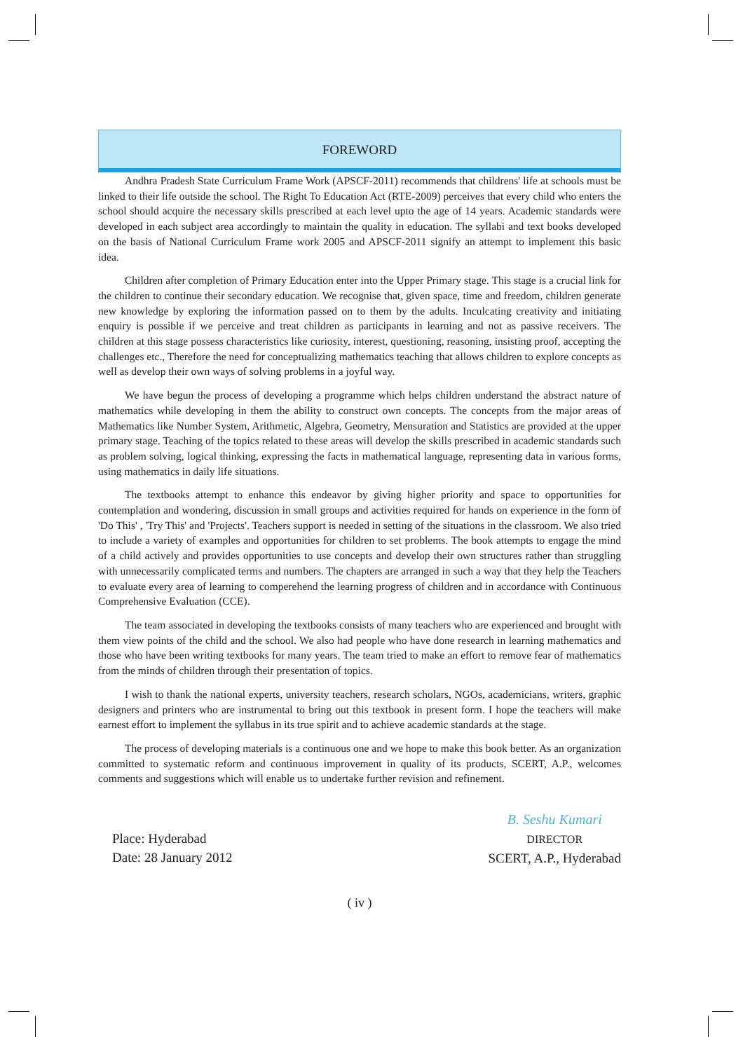FOREWORD
Andhra Pradesh State Curriculum Frame Work (APSCF-2011) recommends that childrens' life at schools must be linked to their life outside the school. The Right To Education Act (RTE-2009) perceives that every child who enters the school should acquire the necessary skills prescribed at each level upto the age of 14 years. Academic standards were developed in each subject area accordingly to maintain the quality in education. The syllabi and text books developed on the basis of National Curriculum Frame work 2005 and APSCF-2011 signify an attempt to implement this basic idea.
Children after completion of Primary Education enter into the Upper Primary stage. This stage is a crucial link for the children to continue their secondary education. We recognise that, given space, time and freedom, children generate new knowledge by exploring the information passed on to them by the adults. Inculcating creativity and initiating enquiry is possible if we perceive and treat children as participants in learning and not as passive receivers. The children at this stage possess characteristics like curiosity, interest, questioning, reasoning, insisting proof, accepting the challenges etc., Therefore the need for conceptualizing mathematics teaching that allows children to explore concepts as well as develop their own ways of solving problems in a joyful way.
We have begun the process of developing a programme which helps children understand the abstract nature of mathematics while developing in them the ability to construct own concepts. The concepts from the major areas of Mathematics like Number System, Arithmetic, Algebra, Geometry, Mensuration and Statistics are provided at the upper primary stage. Teaching of the topics related to these areas will develop the skills prescribed in academic standards such as problem solving, logical thinking, expressing the facts in mathematical language, representing data in various forms, using mathematics in daily life situations.
The textbooks attempt to enhance this endeavor by giving higher priority and space to opportunities for contemplation and wondering, discussion in small groups and activities required for hands on experience in the form of 'Do This' , 'Try This' and 'Projects'. Teachers support is needed in setting of the situations in the classroom. We also tried to include a variety of examples and opportunities for children to set problems. The book attempts to engage the mind of a child actively and provides opportunities to use concepts and develop their own structures rather than struggling with unnecessarily complicated terms and numbers. The chapters are arranged in such a way that they help the Teachers to evaluate every area of learning to comperehend the learning progress of children and in accordance with Continuous Comprehensive Evaluation (CCE).
The team associated in developing the textbooks consists of many teachers who are experienced and brought with them view points of the child and the school. We also had people who have done research in learning mathematics and those who have been writing textbooks for many years. The team tried to make an effort to remove fear of mathematics from the minds of children through their presentation of topics.
I wish to thank the national experts, university teachers, research scholars, NGOs, academicians, writers, graphic designers and printers who are instrumental to bring out this textbook in present form. I hope the teachers will make earnest effort to implement the syllabus in its true spirit and to achieve academic standards at the stage.
The process of developing materials is a continuous one and we hope to make this book better. As an organization committed to systematic reform and continuous improvement in quality of its products, SCERT, A.P., welcomes comments and suggestions which will enable us to undertake further revision and refinement.
Place: Hyderabad
Date: 28 January 2012
B. Seshu Kumari
DIRECTOR
SCERT, A.P., Hyderabad
( iv )